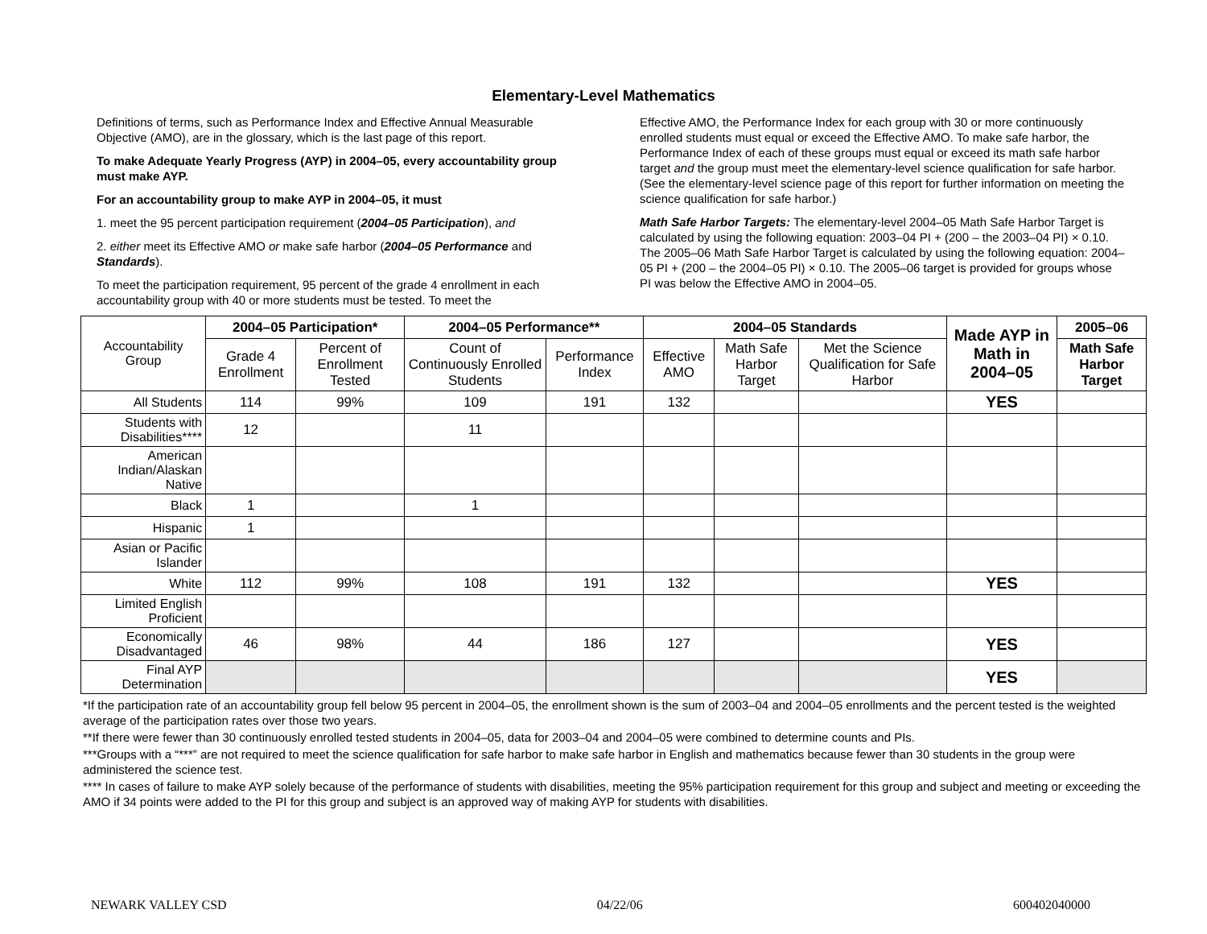Elementary-Level Mathematics
Definitions of terms, such as Performance Index and Effective Annual Measurable Objective (AMO), are in the glossary, which is the last page of this report.
To make Adequate Yearly Progress (AYP) in 2004–05, every accountability group must make AYP.
For an accountability group to make AYP in 2004–05, it must
1. meet the 95 percent participation requirement (2004–05 Participation), and
2. either meet its Effective AMO or make safe harbor (2004–05 Performance and Standards).
To meet the participation requirement, 95 percent of the grade 4 enrollment in each accountability group with 40 or more students must be tested. To meet the
Effective AMO, the Performance Index for each group with 30 or more continuously enrolled students must equal or exceed the Effective AMO. To make safe harbor, the Performance Index of each of these groups must equal or exceed its math safe harbor target and the group must meet the elementary-level science qualification for safe harbor. (See the elementary-level science page of this report for further information on meeting the science qualification for safe harbor.)
Math Safe Harbor Targets: The elementary-level 2004–05 Math Safe Harbor Target is calculated by using the following equation: 2003–04 PI + (200 – the 2003–04 PI) × 0.10. The 2005–06 Math Safe Harbor Target is calculated by using the following equation: 2004–05 PI + (200 – the 2004–05 PI) × 0.10. The 2005–06 target is provided for groups whose PI was below the Effective AMO in 2004–05.
| Accountability Group | 2004–05 Participation* | | 2004–05 Performance** | | 2004–05 Standards | | | Made AYP in Math in 2004–05 | 2005–06 |
| | Grade 4 Enrollment | Percent of Enrollment Tested | Count of Continuously Enrolled Students | Performance Index | Effective AMO | Math Safe Harbor Target | Met the Science Qualification for Safe Harbor | | Math Safe Harbor Target |
| All Students | 114 | 99% | 109 | 191 | 132 | | | YES | |
| Students with Disabilities**** | 12 | | 11 | | | | | | |
| American Indian/Alaskan Native | | | | | | | | | |
| Black | 1 | | 1 | | | | | | |
| Hispanic | 1 | | | | | | | | |
| Asian or Pacific Islander | | | | | | | | | |
| White | 112 | 99% | 108 | 191 | 132 | | | YES | |
| Limited English Proficient | | | | | | | | | |
| Economically Disadvantaged | 46 | 98% | 44 | 186 | 127 | | | YES | |
| Final AYP Determination | | | | | | | | YES | |
*If the participation rate of an accountability group fell below 95 percent in 2004–05, the enrollment shown is the sum of 2003–04 and 2004–05 enrollments and the percent tested is the weighted average of the participation rates over those two years.
**If there were fewer than 30 continuously enrolled tested students in 2004–05, data for 2003–04 and 2004–05 were combined to determine counts and PIs.
***Groups with a “***” are not required to meet the science qualification for safe harbor to make safe harbor in English and mathematics because fewer than 30 students in the group were administered the science test.
**** In cases of failure to make AYP solely because of the performance of students with disabilities, meeting the 95% participation requirement for this group and subject and meeting or exceeding the AMO if 34 points were added to the PI for this group and subject is an approved way of making AYP for students with disabilities.
NEWARK VALLEY CSD 04/22/06 600402040000